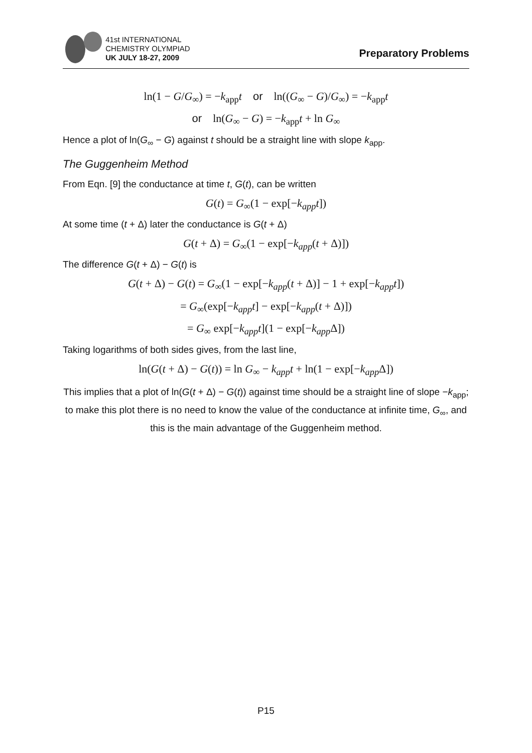41st INTERNATIONAL
CHEMISTRY OLYMPIAD
UK JULY 18-27, 2009
Preparatory Problems
ln(1 − G/G<sub>∞</sub>) = −k<sub>app</sub>t or ln((G<sub>∞</sub> − G)/G<sub>∞</sub>) = −k<sub>app</sub>t
or ln(G<sub>∞</sub> − G) = −k<sub>app</sub>t + ln G<sub>∞</sub>
Hence a plot of ln(G<sub>∞</sub> − G) against t should be a straight line with slope k<sub>app</sub>.
The Guggenheim Method
From Eqn. [9] the conductance at time t, G(t), can be written
G(t) = G<sub>∞</sub>(1 − exp[−k<sub>app</sub>t])
At some time (t + Δ) later the conductance is G(t + Δ)
G(t + Δ) = G<sub>∞</sub>(1 − exp[−k<sub>app</sub>(t + Δ)])
The difference G(t + Δ) − G(t) is
G(t + Δ) − G(t) = G<sub>∞</sub>(1 − exp[−k<sub>app</sub>(t + Δ)] − 1 + exp[−k<sub>app</sub>t])
= G<sub>∞</sub>(exp[−k<sub>app</sub>t] − exp[−k<sub>app</sub>(t + Δ)])
= G<sub>∞</sub> exp[−k<sub>app</sub>t](1 − exp[−k<sub>app</sub> Δ])
Taking logarithms of both sides gives, from the last line,
ln(G(t + Δ) − G(t)) = ln G<sub>∞</sub> − k<sub>app</sub>t + ln(1 − exp[−k<sub>app</sub> Δ])
This implies that a plot of ln(G(t + Δ) − G(t)) against time should be a straight line of slope −k<sub>app</sub>; to make this plot there is no need to know the value of the conductance at infinite time, G<sub>∞</sub>, and this is the main advantage of the Guggenheim method.
P15